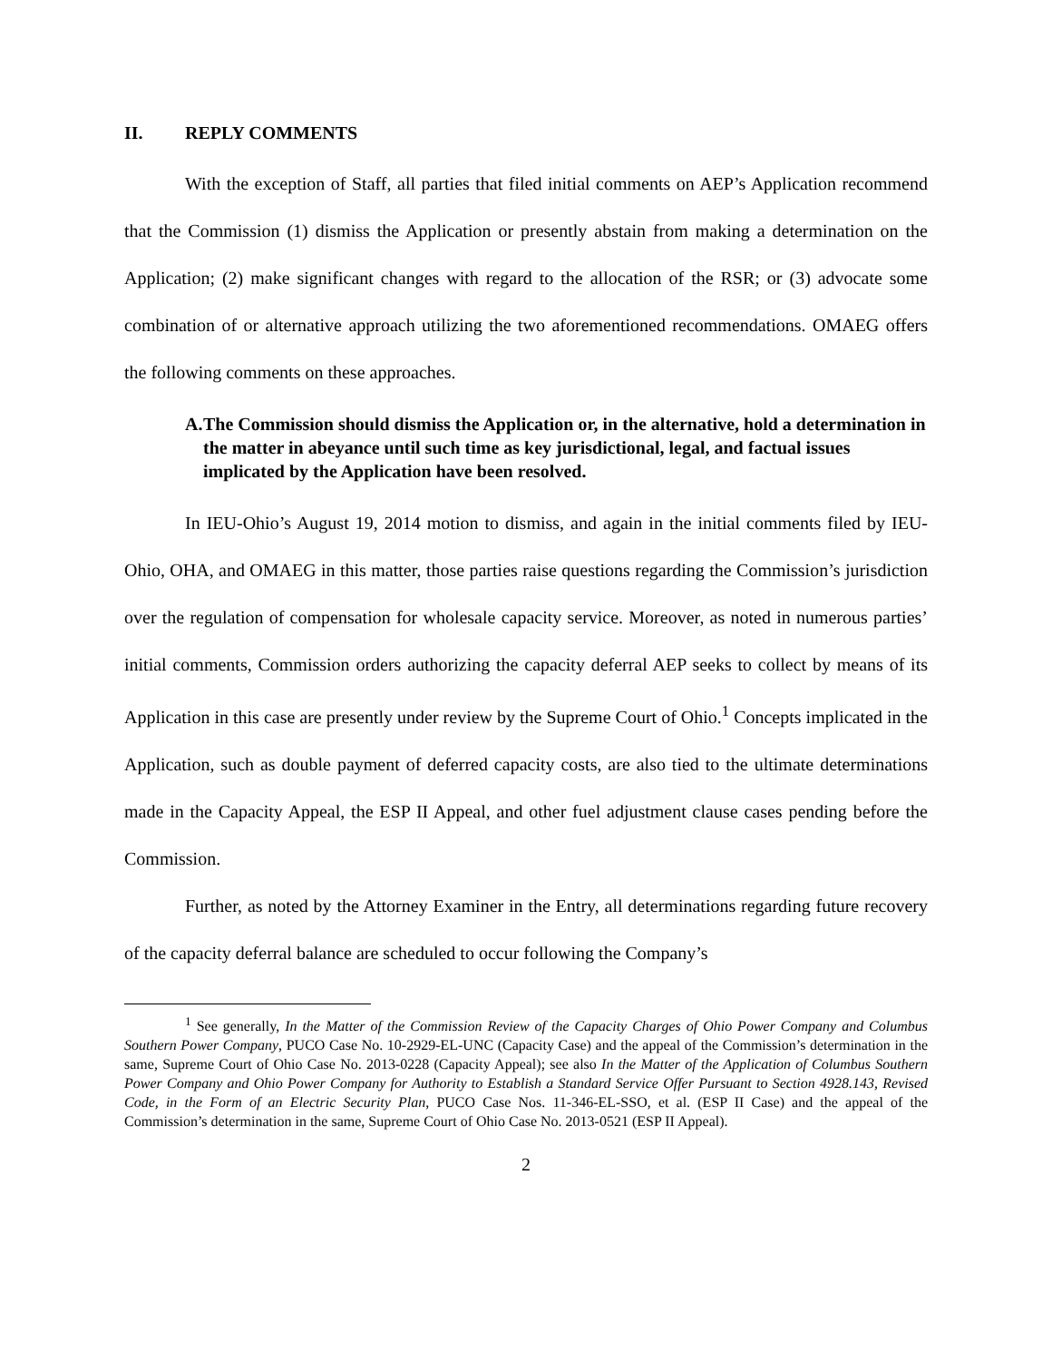II. REPLY COMMENTS
With the exception of Staff, all parties that filed initial comments on AEP’s Application recommend that the Commission (1) dismiss the Application or presently abstain from making a determination on the Application; (2) make significant changes with regard to the allocation of the RSR; or (3) advocate some combination of or alternative approach utilizing the two aforementioned recommendations. OMAEG offers the following comments on these approaches.
A.
The Commission should dismiss the Application or, in the alternative, hold a determination in the matter in abeyance until such time as key jurisdictional, legal, and factual issues implicated by the Application have been resolved.
In IEU-Ohio’s August 19, 2014 motion to dismiss, and again in the initial comments filed by IEU-Ohio, OHA, and OMAEG in this matter, those parties raise questions regarding the Commission’s jurisdiction over the regulation of compensation for wholesale capacity service. Moreover, as noted in numerous parties’ initial comments, Commission orders authorizing the capacity deferral AEP seeks to collect by means of its Application in this case are presently under review by the Supreme Court of Ohio.<sup>1</sup> Concepts implicated in the Application, such as double payment of deferred capacity costs, are also tied to the ultimate determinations made in the Capacity Appeal, the ESP II Appeal, and other fuel adjustment clause cases pending before the Commission.
Further, as noted by the Attorney Examiner in the Entry, all determinations regarding future recovery of the capacity deferral balance are scheduled to occur following the Company’s
<sup>1</sup> See generally, In the Matter of the Commission Review of the Capacity Charges of Ohio Power Company and Columbus Southern Power Company, PUCO Case No. 10-2929-EL-UNC (Capacity Case) and the appeal of the Commission’s determination in the same, Supreme Court of Ohio Case No. 2013-0228 (Capacity Appeal); see also In the Matter of the Application of Columbus Southern Power Company and Ohio Power Company for Authority to Establish a Standard Service Offer Pursuant to Section 4928.143, Revised Code, in the Form of an Electric Security Plan, PUCO Case Nos. 11-346-EL-SSO, et al. (ESP II Case) and the appeal of the Commission’s determination in the same, Supreme Court of Ohio Case No. 2013-0521 (ESP II Appeal).
2